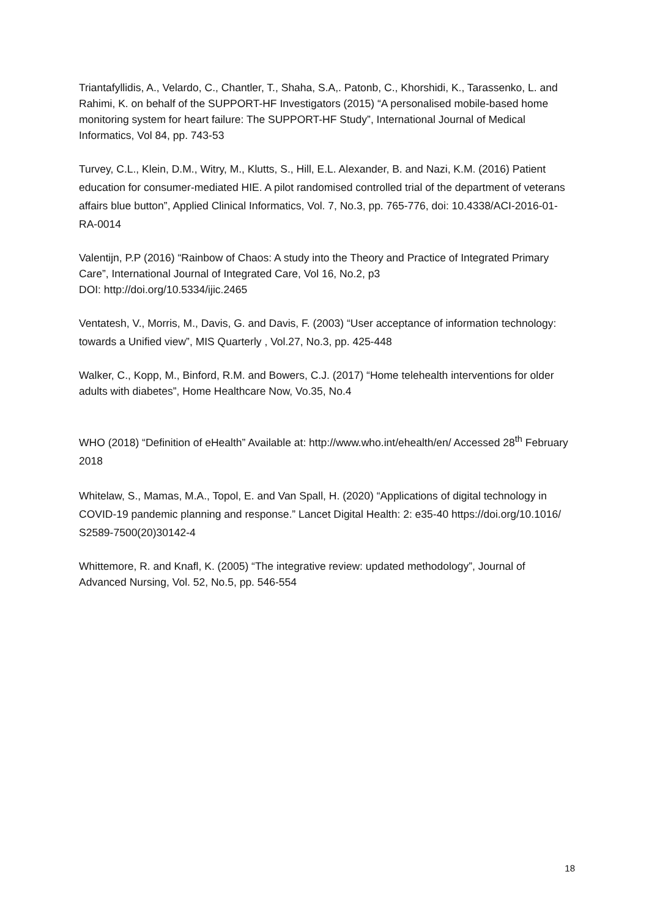Triantafyllidis, A., Velardo, C., Chantler, T., Shaha, S.A,. Patonb, C., Khorshidi, K., Tarassenko, L. and Rahimi, K. on behalf of the SUPPORT-HF Investigators (2015) “A personalised mobile-based home monitoring system for heart failure: The SUPPORT-HF Study”, International Journal of Medical Informatics, Vol 84, pp. 743-53
Turvey, C.L., Klein, D.M., Witry, M., Klutts, S., Hill, E.L. Alexander, B. and Nazi, K.M. (2016) Patient education for consumer-mediated HIE. A pilot randomised controlled trial of the department of veterans affairs blue button”, Applied Clinical Informatics, Vol. 7, No.3, pp. 765-776, doi: 10.4338/ACI-2016-01-RA-0014
Valentijn, P.P (2016) “Rainbow of Chaos: A study into the Theory and Practice of Integrated Primary Care”, International Journal of Integrated Care, Vol 16, No.2, p3
DOI: http://doi.org/10.5334/ijic.2465
Ventatesh, V., Morris, M., Davis, G. and Davis, F. (2003) “User acceptance of information technology: towards a Unified view”, MIS Quarterly , Vol.27, No.3, pp. 425-448
Walker, C., Kopp, M., Binford, R.M. and Bowers, C.J. (2017) “Home telehealth interventions for older adults with diabetes”, Home Healthcare Now, Vo.35, No.4
WHO (2018) “Definition of eHealth” Available at: http://www.who.int/ehealth/en/ Accessed 28<sup>th</sup> February 2018
Whitelaw, S., Mamas, M.A., Topol, E. and Van Spall, H. (2020) “Applications of digital technology in COVID-19 pandemic planning and response.” Lancet Digital Health: 2: e35-40 https://doi.org/10.1016/ S2589-7500(20)30142-4
Whittemore, R. and Knafl, K. (2005) “The integrative review: updated methodology”, Journal of Advanced Nursing, Vol. 52, No.5, pp. 546-554
18